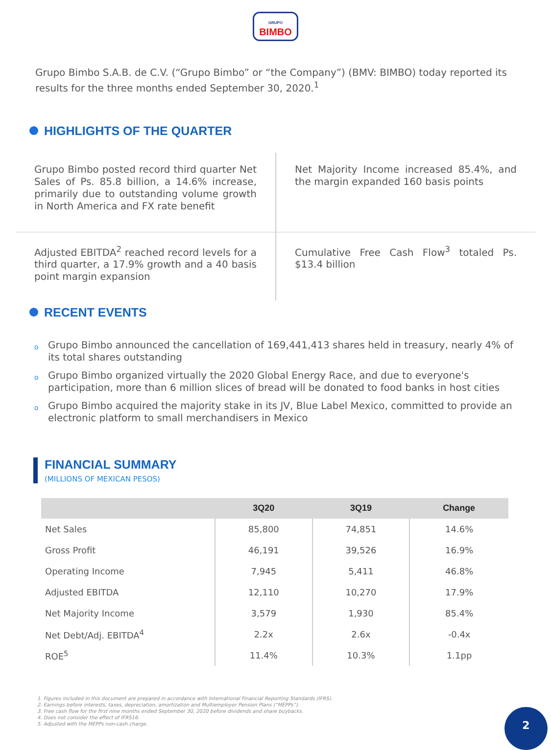GRUPO
BIMBO
Grupo Bimbo S.A.B. de C.V. (“Grupo Bimbo” or “the Company”) (BMV: BIMBO) today reported its results for the three months ended September 30, 2020.<sup>1</sup>
HIGHLIGHTS OF THE QUARTER
Grupo Bimbo posted record third quarter Net Sales of Ps. 85.8 billion, a 14.6% increase, primarily due to outstanding volume growth in North America and FX rate benefit
Net Majority Income increased 85.4%, and the margin expanded 160 basis points
Adjusted EBITDA<sup>2</sup> reached record levels for a third quarter, a 17.9% growth and a 40 basis point margin expansion
Cumulative Free Cash Flow<sup>3</sup> totaled Ps. $13.4 billion
RECENT EVENTS
o Grupo Bimbo announced the cancellation of 169,441,413 shares held in treasury, nearly 4% of its total shares outstanding
o Grupo Bimbo organized virtually the 2020 Global Energy Race, and due to everyone's participation, more than 6 million slices of bread will be donated to food banks in host cities
o Grupo Bimbo acquired the majority stake in its JV, Blue Label Mexico, committed to provide an electronic platform to small merchandisers in Mexico
FINANCIAL SUMMARY
(MILLIONS OF MEXICAN PESOS)
| | 3Q20 | 3Q19 | Change |
| --- | --- | --- | --- |
| Net Sales | 85,800 | 74,851 | 14.6% |
| Gross Profit | 46,191 | 39,526 | 16.9% |
| Operating Income | 7,945 | 5,411 | 46.8% |
| Adjusted EBITDA | 12,110 | 10,270 | 17.9% |
| Net Majority Income | 3,579 | 1,930 | 85.4% |
| Net Debt/Adj. EBITDA<sup>4</sup> | 2.2x | 2.6x | -0.4x |
| ROE<sup>5</sup> | 11.4% | 10.3% | 1.1pp |
1. Figures included in this document are prepared in accordance with International Financial Reporting Standards (IFRS).
2. Earnings before interests, taxes, depreciation, amortization and Multiemployer Pension Plans (“MEPPs”).
3. Free cash flow for the first nine months ended September 30, 2020 before dividends and share buybacks.
4. Does not consider the effect of IFRS16.
5. Adjusted with the MEPPs non-cash charge.
2